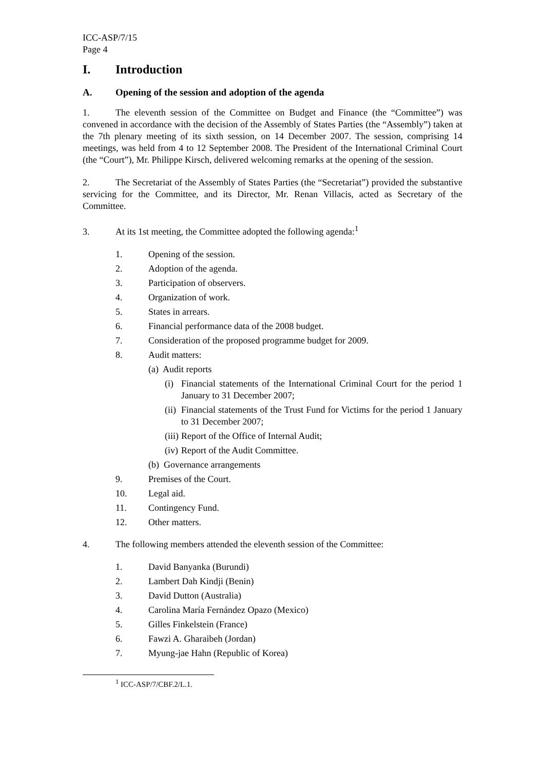ICC-ASP/7/15
Page 4
I. Introduction
A. Opening of the session and adoption of the agenda
1. The eleventh session of the Committee on Budget and Finance (the “Committee”) was convened in accordance with the decision of the Assembly of States Parties (the “Assembly”) taken at the 7th plenary meeting of its sixth session, on 14 December 2007. The session, comprising 14 meetings, was held from 4 to 12 September 2008. The President of the International Criminal Court (the “Court”), Mr. Philippe Kirsch, delivered welcoming remarks at the opening of the session.
2. The Secretariat of the Assembly of States Parties (the “Secretariat”) provided the substantive servicing for the Committee, and its Director, Mr. Renan Villacis, acted as Secretary of the Committee.
3. At its 1st meeting, the Committee adopted the following agenda:<sup>1</sup>
1. Opening of the session.
2. Adoption of the agenda.
3. Participation of observers.
4. Organization of work.
5. States in arrears.
6. Financial performance data of the 2008 budget.
7. Consideration of the proposed programme budget for 2009.
8. Audit matters:
(a) Audit reports
(i) Financial statements of the International Criminal Court for the period 1 January to 31 December 2007;
(ii) Financial statements of the Trust Fund for Victims for the period 1 January to 31 December 2007;
(iii) Report of the Office of Internal Audit;
(iv) Report of the Audit Committee.
(b) Governance arrangements
9. Premises of the Court.
10. Legal aid.
11. Contingency Fund.
12. Other matters.
4. The following members attended the eleventh session of the Committee:
1. David Banyanka (Burundi)
2. Lambert Dah Kindji (Benin)
3. David Dutton (Australia)
4. Carolina María Fernández Opazo (Mexico)
5. Gilles Finkelstein (France)
6. Fawzi A. Gharaibeh (Jordan)
7. Myung-jae Hahn (Republic of Korea)
<sup>1</sup> ICC-ASP/7/CBF.2/L.1.